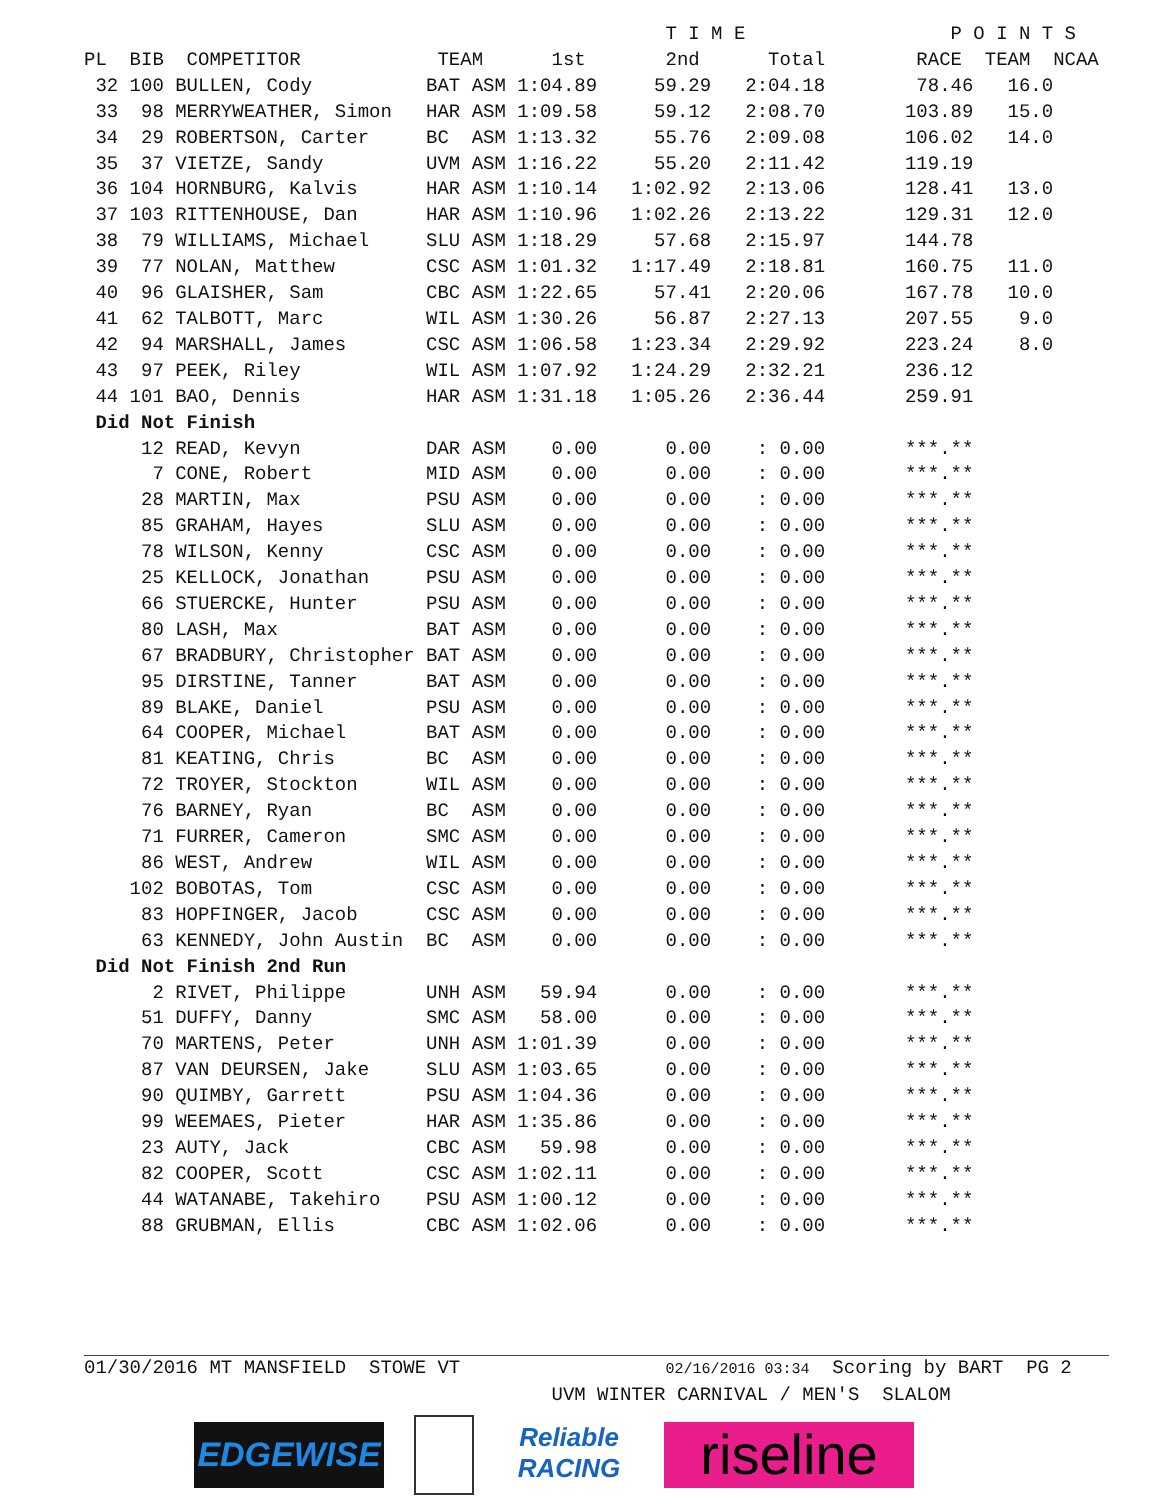T I M E                  P O I N T S
PL  BIB  COMPETITOR            TEAM      1st       2nd      Total        RACE  TEAM  NCAA
 32 100 BULLEN, Cody          BAT ASM 1:04.89     59.29   2:04.18        78.46   16.0
 33  98 MERRYWEATHER, Simon   HAR ASM 1:09.58     59.12   2:08.70       103.89   15.0
 34  29 ROBERTSON, Carter     BC  ASM 1:13.32     55.76   2:09.08       106.02   14.0
 35  37 VIETZE, Sandy         UVM ASM 1:16.22     55.20   2:11.42       119.19
 36 104 HORNBURG, Kalvis      HAR ASM 1:10.14   1:02.92   2:13.06       128.41   13.0
 37 103 RITTENHOUSE, Dan      HAR ASM 1:10.96   1:02.26   2:13.22       129.31   12.0
 38  79 WILLIAMS, Michael     SLU ASM 1:18.29     57.68   2:15.97       144.78
 39  77 NOLAN, Matthew        CSC ASM 1:01.32   1:17.49   2:18.81       160.75   11.0
 40  96 GLAISHER, Sam         CBC ASM 1:22.65     57.41   2:20.06       167.78   10.0
 41  62 TALBOTT, Marc         WIL ASM 1:30.26     56.87   2:27.13       207.55    9.0
 42  94 MARSHALL, James       CSC ASM 1:06.58   1:23.34   2:29.92       223.24    8.0
 43  97 PEEK, Riley           WIL ASM 1:07.92   1:24.29   2:32.21       236.12
 44 101 BAO, Dennis           HAR ASM 1:31.18   1:05.26   2:36.44       259.91
 Did Not Finish
     12 READ, Kevyn           DAR ASM    0.00      0.00    : 0.00       ***.**
      7 CONE, Robert          MID ASM    0.00      0.00    : 0.00       ***.**
     28 MARTIN, Max           PSU ASM    0.00      0.00    : 0.00       ***.**
     85 GRAHAM, Hayes         SLU ASM    0.00      0.00    : 0.00       ***.**
     78 WILSON, Kenny         CSC ASM    0.00      0.00    : 0.00       ***.**
     25 KELLOCK, Jonathan     PSU ASM    0.00      0.00    : 0.00       ***.**
     66 STUERCKE, Hunter      PSU ASM    0.00      0.00    : 0.00       ***.**
     80 LASH, Max             BAT ASM    0.00      0.00    : 0.00       ***.**
     67 BRADBURY, Christopher BAT ASM    0.00      0.00    : 0.00       ***.**
     95 DIRSTINE, Tanner      BAT ASM    0.00      0.00    : 0.00       ***.**
     89 BLAKE, Daniel         PSU ASM    0.00      0.00    : 0.00       ***.**
     64 COOPER, Michael       BAT ASM    0.00      0.00    : 0.00       ***.**
     81 KEATING, Chris        BC  ASM    0.00      0.00    : 0.00       ***.**
     72 TROYER, Stockton      WIL ASM    0.00      0.00    : 0.00       ***.**
     76 BARNEY, Ryan          BC  ASM    0.00      0.00    : 0.00       ***.**
     71 FURRER, Cameron       SMC ASM    0.00      0.00    : 0.00       ***.**
     86 WEST, Andrew          WIL ASM    0.00      0.00    : 0.00       ***.**
    102 BOBOTAS, Tom          CSC ASM    0.00      0.00    : 0.00       ***.**
     83 HOPFINGER, Jacob      CSC ASM    0.00      0.00    : 0.00       ***.**
     63 KENNEDY, John Austin  BC  ASM    0.00      0.00    : 0.00       ***.**
 Did Not Finish 2nd Run
      2 RIVET, Philippe       UNH ASM   59.94      0.00    : 0.00       ***.**
     51 DUFFY, Danny          SMC ASM   58.00      0.00    : 0.00       ***.**
     70 MARTENS, Peter        UNH ASM 1:01.39      0.00    : 0.00       ***.**
     87 VAN DEURSEN, Jake     SLU ASM 1:03.65      0.00    : 0.00       ***.**
     90 QUIMBY, Garrett       PSU ASM 1:04.36      0.00    : 0.00       ***.**
     99 WEEMAES, Pieter       HAR ASM 1:35.86      0.00    : 0.00       ***.**
     23 AUTY, Jack            CBC ASM   59.98      0.00    : 0.00       ***.**
     82 COOPER, Scott         CSC ASM 1:02.11      0.00    : 0.00       ***.**
     44 WATANABE, Takehiro    PSU ASM 1:00.12      0.00    : 0.00       ***.**
     88 GRUBMAN, Ellis        CBC ASM 1:02.06      0.00    : 0.00       ***.**
01/30/2016 MT MANSFIELD  STOWE VT                  02/16/2016 03:34  Scoring by BART  PG 2
                                         UVM WINTER CARNIVAL / MEN'S  SLALOM
EDGEWISE
Reliable
RACING
riseline